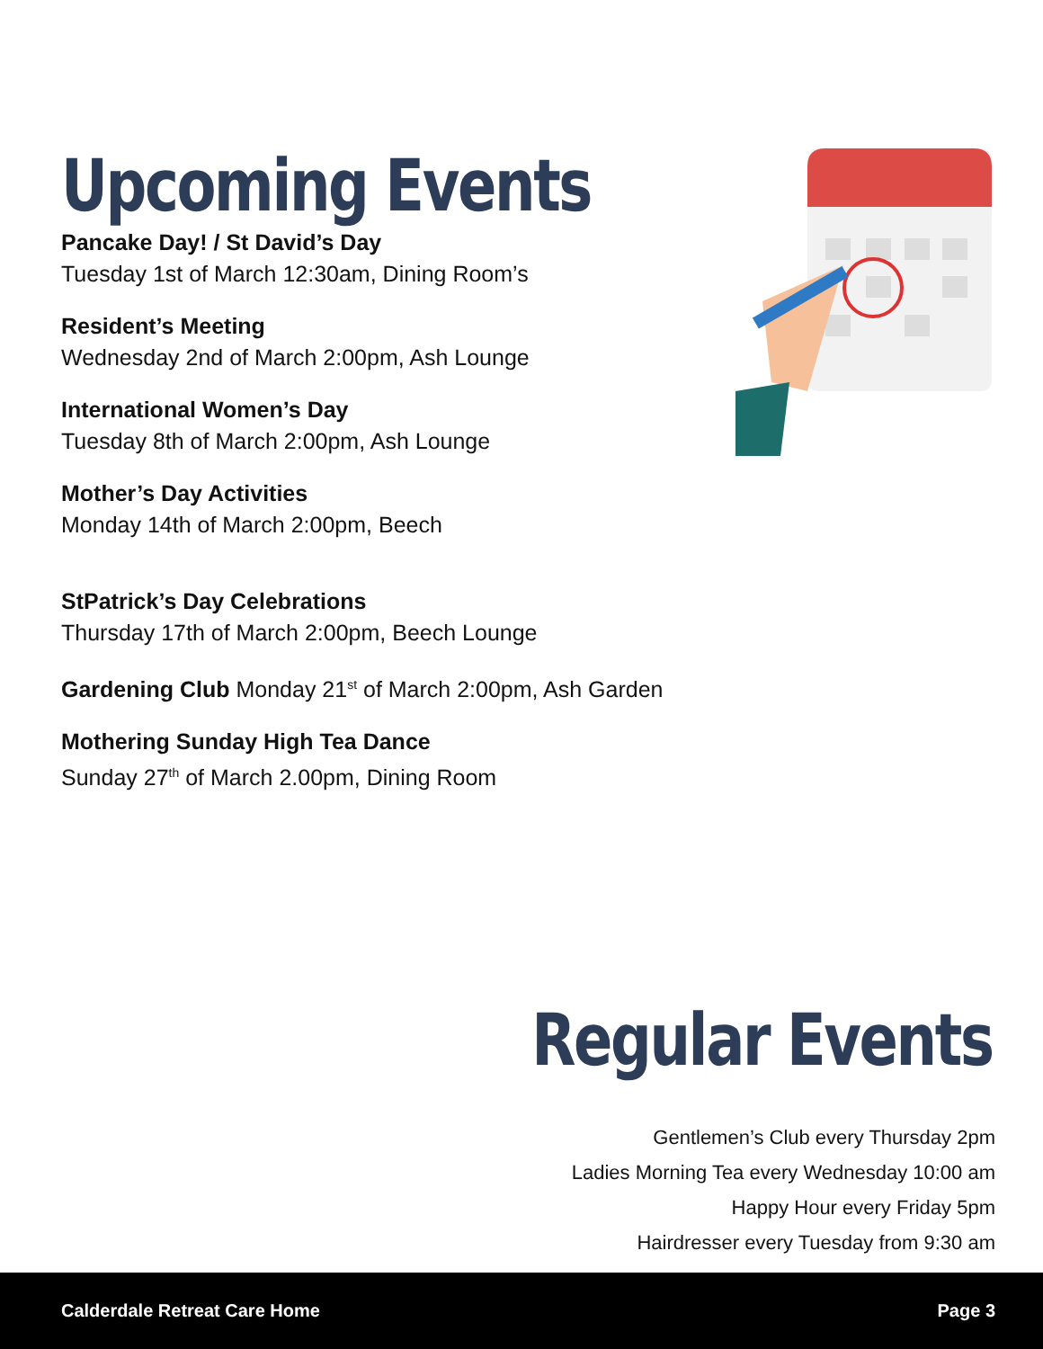Upcoming Events
Pancake Day! / St David’s Day
Tuesday 1st of March 12:30am, Dining Room’s
Resident’s Meeting
Wednesday 2nd of March 2:00pm, Ash Lounge
International Women’s Day
Tuesday 8th of March 2:00pm, Ash Lounge
Mother’s Day Activities
Monday 14th of March 2:00pm, Beech
StPatrick’s Day Celebrations
Thursday 17th of March 2:00pm, Beech Lounge
Gardening Club Monday 21<sup>st</sup> of March 2:00pm, Ash Garden
Mothering Sunday High Tea Dance
Sunday 27<sup>th</sup> of March 2.00pm, Dining Room
Regular Events
Gentlemen’s Club every Thursday 2pm
Ladies Morning Tea every Wednesday 10:00 am
Happy Hour every Friday 5pm
Hairdresser every Tuesday from 9:30 am
Calderdale Retreat Care Home Page 3